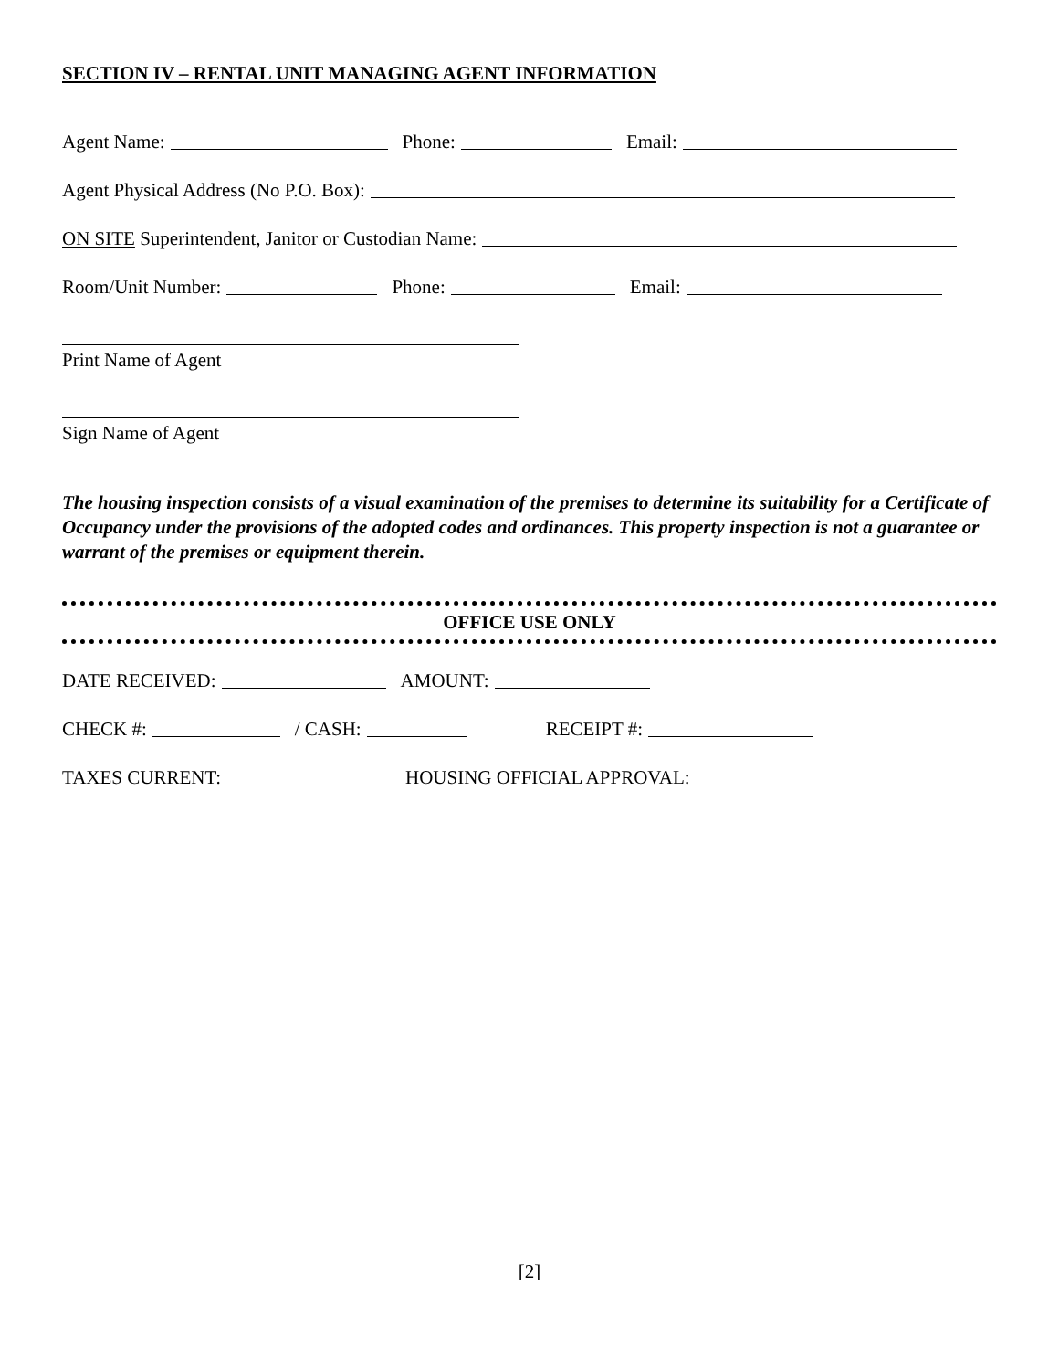SECTION IV – RENTAL UNIT MANAGING AGENT INFORMATION
Agent Name: Phone: Email:
Agent Physical Address (No P.O. Box):
ON SITE Superintendent, Janitor or Custodian Name:
Room/Unit Number: Phone: Email:
Print Name of Agent
Sign Name of Agent
The housing inspection consists of a visual examination of the premises to determine its suitability for a Certificate of Occupancy under the provisions of the adopted codes and ordinances. This property inspection is not a guarantee or warrant of the premises or equipment therein.
OFFICE USE ONLY
DATE RECEIVED: AMOUNT:
CHECK #: / CASH: RECEIPT #:
TAXES CURRENT: HOUSING OFFICIAL APPROVAL:
[2]